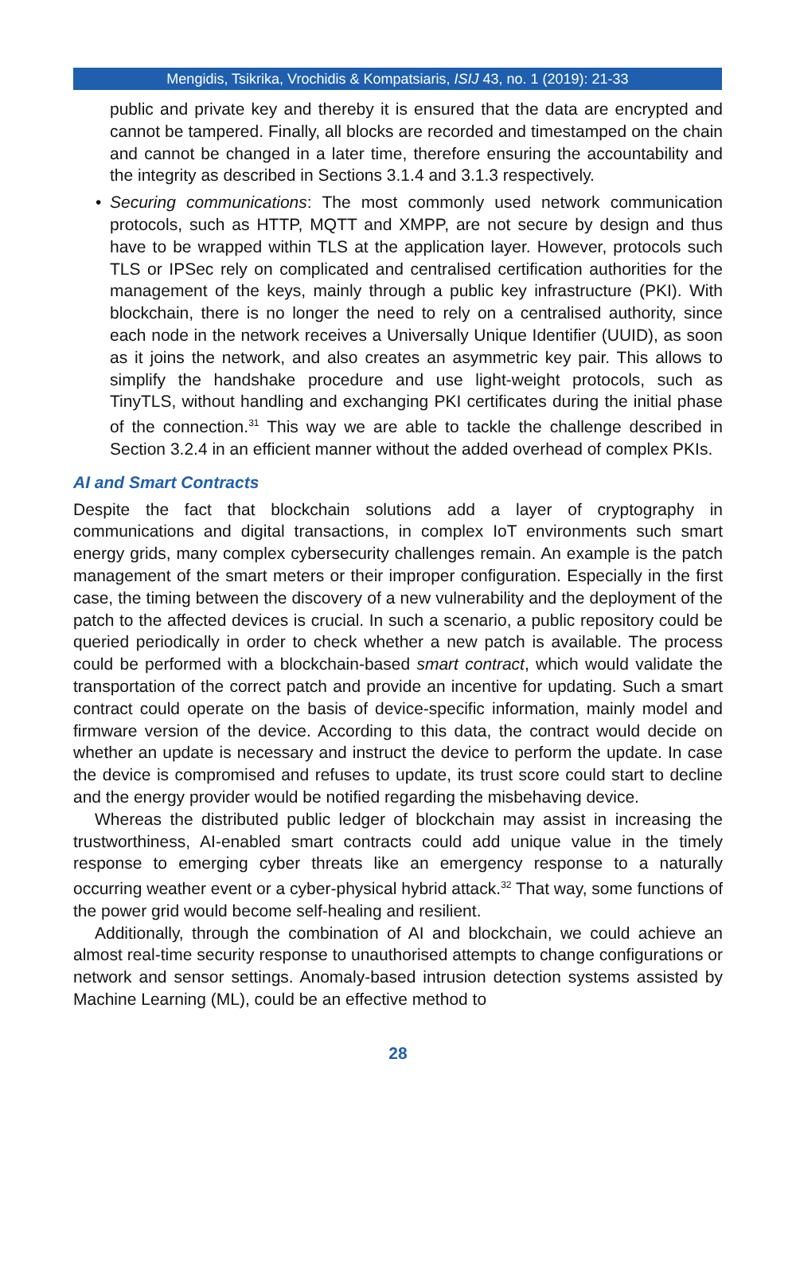Mengidis, Tsikrika, Vrochidis & Kompatsiaris, ISIJ 43, no. 1 (2019): 21-33
public and private key and thereby it is ensured that the data are encrypted and cannot be tampered. Finally, all blocks are recorded and timestamped on the chain and cannot be changed in a later time, therefore ensuring the accountability and the integrity as described in Sections 3.1.4 and 3.1.3 respectively.
• Securing communications: The most commonly used network communication protocols, such as HTTP, MQTT and XMPP, are not secure by design and thus have to be wrapped within TLS at the application layer. However, protocols such TLS or IPSec rely on complicated and centralised certification authorities for the management of the keys, mainly through a public key infrastructure (PKI). With blockchain, there is no longer the need to rely on a centralised authority, since each node in the network receives a Universally Unique Identifier (UUID), as soon as it joins the network, and also creates an asymmetric key pair. This allows to simplify the handshake procedure and use light-weight protocols, such as TinyTLS, without handling and exchanging PKI certificates during the initial phase of the connection.<sup>31</sup> This way we are able to tackle the challenge described in Section 3.2.4 in an efficient manner without the added overhead of complex PKIs.
AI and Smart Contracts
Despite the fact that blockchain solutions add a layer of cryptography in communications and digital transactions, in complex IoT environments such smart energy grids, many complex cybersecurity challenges remain. An example is the patch management of the smart meters or their improper configuration. Especially in the first case, the timing between the discovery of a new vulnerability and the deployment of the patch to the affected devices is crucial. In such a scenario, a public repository could be queried periodically in order to check whether a new patch is available. The process could be performed with a blockchain-based smart contract, which would validate the transportation of the correct patch and provide an incentive for updating. Such a smart contract could operate on the basis of device-specific information, mainly model and firmware version of the device. According to this data, the contract would decide on whether an update is necessary and instruct the device to perform the update. In case the device is compromised and refuses to update, its trust score could start to decline and the energy provider would be notified regarding the misbehaving device.
Whereas the distributed public ledger of blockchain may assist in increasing the trustworthiness, AI-enabled smart contracts could add unique value in the timely response to emerging cyber threats like an emergency response to a naturally occurring weather event or a cyber-physical hybrid attack.<sup>32</sup> That way, some functions of the power grid would become self-healing and resilient.
Additionally, through the combination of AI and blockchain, we could achieve an almost real-time security response to unauthorised attempts to change configurations or network and sensor settings. Anomaly-based intrusion detection systems assisted by Machine Learning (ML), could be an effective method to
28